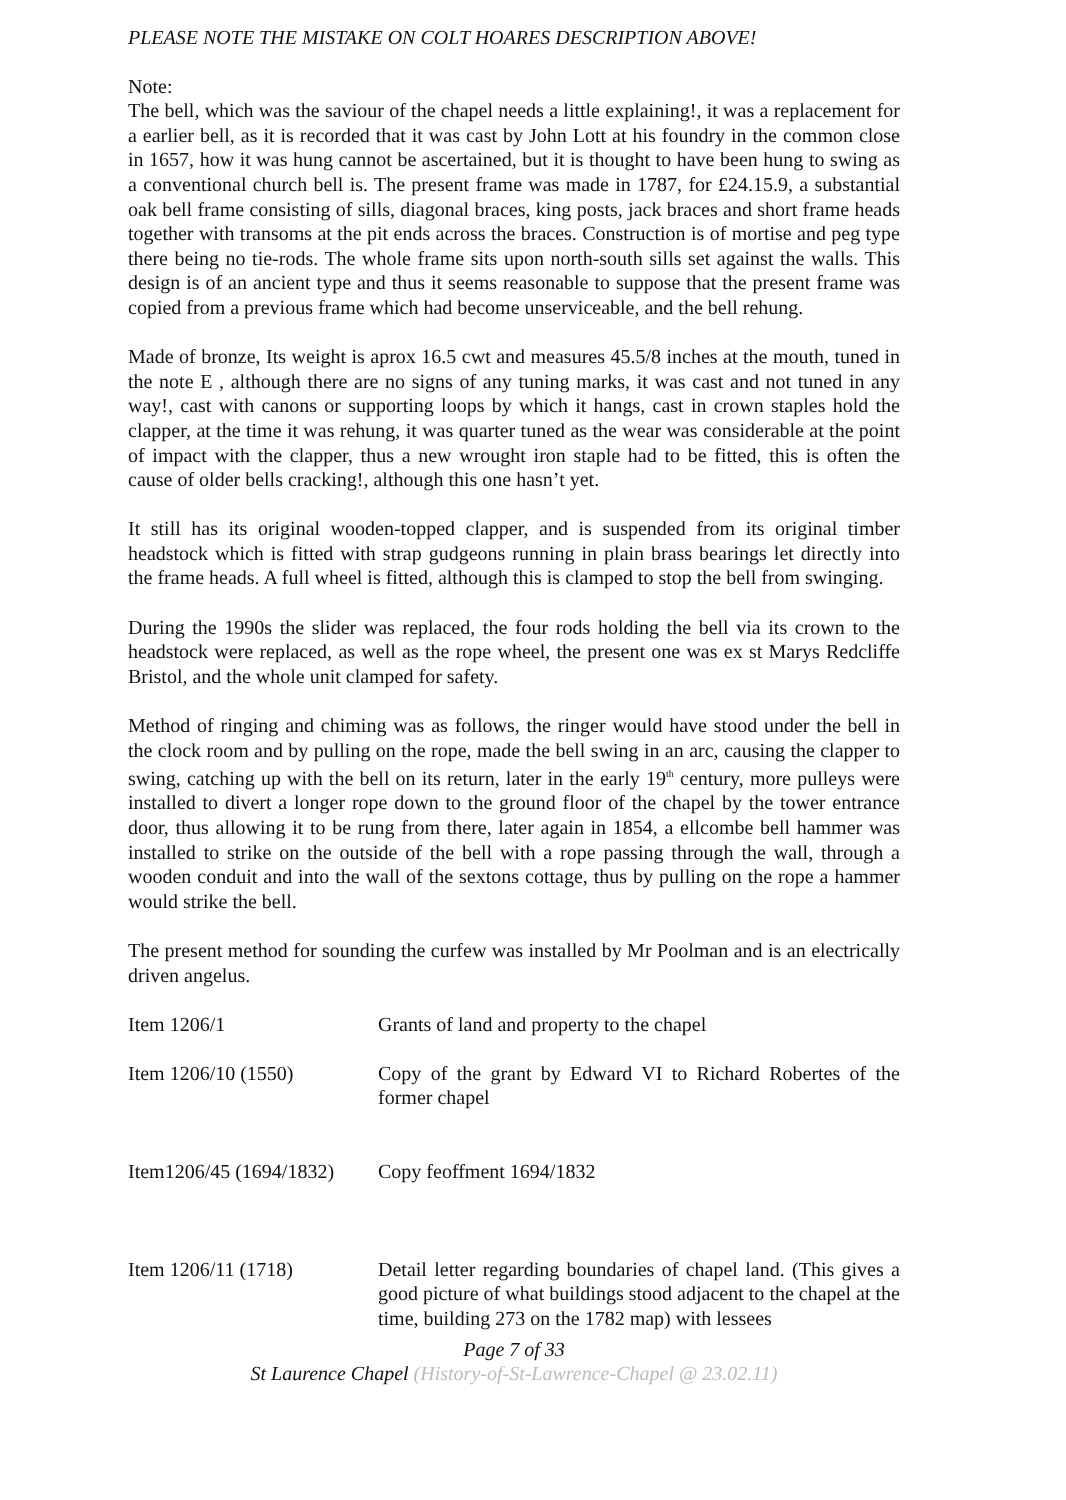PLEASE NOTE THE MISTAKE ON COLT HOARES DESCRIPTION ABOVE!
Note:
The bell, which was the saviour of the chapel needs a little explaining!, it was a replacement for a earlier bell, as it is recorded that it was cast by John Lott at his foundry in the common close in 1657, how it was hung cannot be ascertained, but it is thought to have been hung to swing as a conventional church bell is. The present frame was made in 1787, for £24.15.9, a substantial oak bell frame consisting of sills, diagonal braces, king posts, jack braces and short frame heads together with transoms at the pit ends across the braces. Construction is of mortise and peg type there being no tie-rods. The whole frame sits upon north-south sills set against the walls. This design is of an ancient type and thus it seems reasonable to suppose that the present frame was copied from a previous frame which had become unserviceable, and the bell rehung.
Made of bronze, Its weight is aprox 16.5 cwt and measures 45.5/8 inches at the mouth, tuned in the note E , although there are no signs of any tuning marks, it was cast and not tuned in any way!, cast with canons or supporting loops by which it hangs, cast in crown staples hold the clapper, at the time it was rehung, it was quarter tuned as the wear was considerable at the point of impact with the clapper, thus a new wrought iron staple had to be fitted, this is often the cause of older bells cracking!, although this one hasn’t yet.
It still has its original wooden-topped clapper, and is suspended from its original timber headstock which is fitted with strap gudgeons running in plain brass bearings let directly into the frame heads. A full wheel is fitted, although this is clamped to stop the bell from swinging.
During the 1990s the slider was replaced, the four rods holding the bell via its crown to the headstock were replaced, as well as the rope wheel, the present one was ex st Marys Redcliffe Bristol, and the whole unit clamped for safety.
Method of ringing and chiming was as follows, the ringer would have stood under the bell in the clock room and by pulling on the rope, made the bell swing in an arc, causing the clapper to swing, catching up with the bell on its return, later in the early 19<sup>th</sup> century, more pulleys were installed to divert a longer rope down to the ground floor of the chapel by the tower entrance door, thus allowing it to be rung from there, later again in 1854, a ellcombe bell hammer was installed to strike on the outside of the bell with a rope passing through the wall, through a wooden conduit and into the wall of the sextons cottage, thus by pulling on the rope a hammer would strike the bell.
The present method for sounding the curfew was installed by Mr Poolman and is an electrically driven angelus.
| Item 1206/1 | Grants of land and property to the chapel |
| Item 1206/10 (1550) | Copy of the grant by Edward VI to Richard Robertes of the former chapel |
| Item1206/45 (1694/1832) | Copy feoffment 1694/1832 |
| Item 1206/11 (1718) | Detail letter regarding boundaries of chapel land. (This gives a good picture of what buildings stood adjacent to the chapel at the time, building 273 on the 1782 map) with lessees |
Page 7 of 33
St Laurence Chapel (History-of-St-Lawrence-Chapel @ 23.02.11)